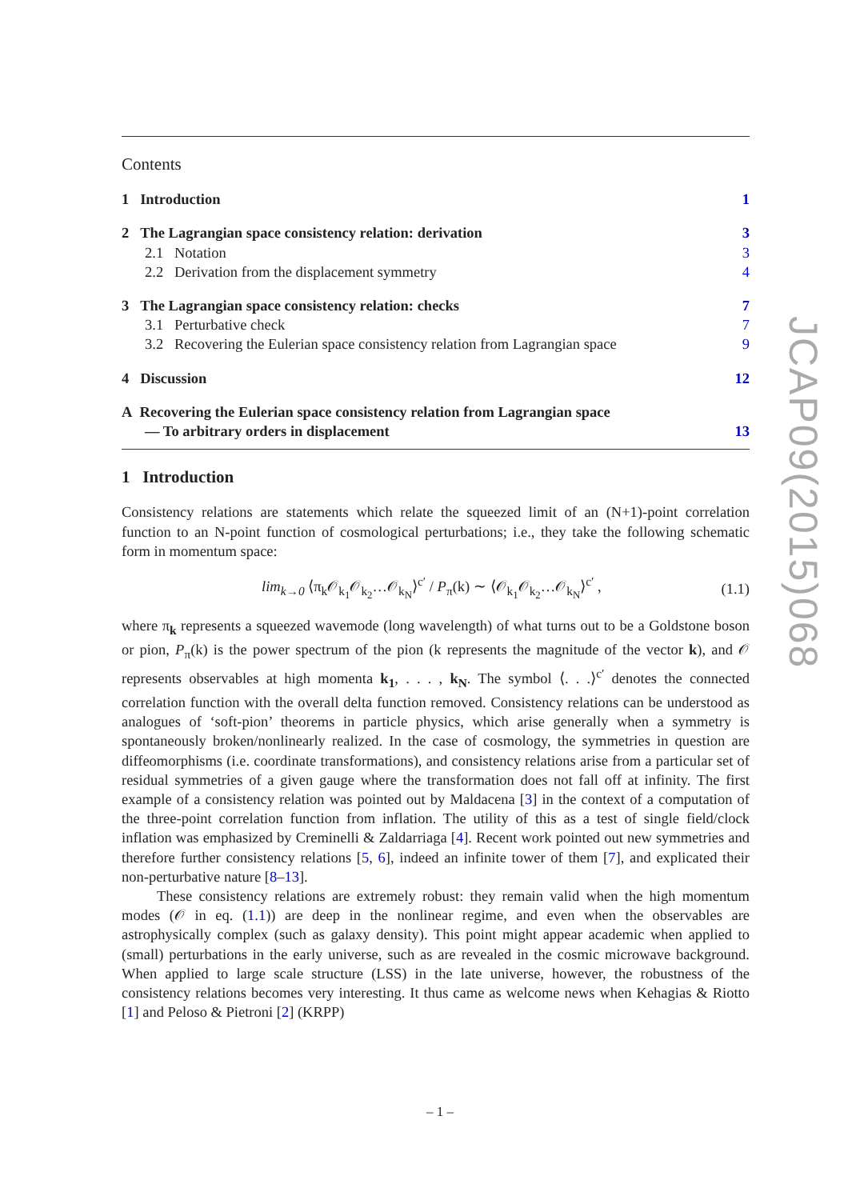Contents
1 Introduction 1
2 The Lagrangian space consistency relation: derivation 3
2.1 Notation 3
2.2 Derivation from the displacement symmetry 4
3 The Lagrangian space consistency relation: checks 7
3.1 Perturbative check 7
3.2 Recovering the Eulerian space consistency relation from Lagrangian space 9
4 Discussion 12
A Recovering the Eulerian space consistency relation from Lagrangian space
— To arbitrary orders in displacement 13
1 Introduction
Consistency relations are statements which relate the squeezed limit of an (N+1)-point correlation function to an N-point function of cosmological perturbations; i.e., they take the following schematic form in momentum space:
lim<sub>k→0</sub> ⟨π<sub>k</sub>𝒪<sub>k<sub>1</sub></sub>𝒪<sub>k<sub>2</sub></sub>…𝒪<sub>k<sub>N</sub></sub>⟩<sup>c′</sup> / P<sub>π</sub>(k) ∼ ⟨𝒪<sub>k<sub>1</sub></sub>𝒪<sub>k<sub>2</sub></sub>…𝒪<sub>k<sub>N</sub></sub>⟩<sup>c′</sup> , (1.1)
where π<sub>k</sub> represents a squeezed wavemode (long wavelength) of what turns out to be a Goldstone boson or pion, P<sub>π</sub>(k) is the power spectrum of the pion (k represents the magnitude of the vector k), and 𝒪 represents observables at high momenta k<sub>1</sub>, . . . , k<sub>N</sub>. The symbol ⟨. . .⟩<sup>c′</sup> denotes the connected correlation function with the overall delta function removed. Consistency relations can be understood as analogues of ‘soft-pion’ theorems in particle physics, which arise generally when a symmetry is spontaneously broken/nonlinearly realized. In the case of cosmology, the symmetries in question are diffeomorphisms (i.e. coordinate transformations), and consistency relations arise from a particular set of residual symmetries of a given gauge where the transformation does not fall off at infinity. The first example of a consistency relation was pointed out by Maldacena [3] in the context of a computation of the three-point correlation function from inflation. The utility of this as a test of single field/clock inflation was emphasized by Creminelli & Zaldarriaga [4]. Recent work pointed out new symmetries and therefore further consistency relations [5, 6], indeed an infinite tower of them [7], and explicated their non-perturbative nature [8–13].
These consistency relations are extremely robust: they remain valid when the high momentum modes (𝒪 in eq. (1.1)) are deep in the nonlinear regime, and even when the observables are astrophysically complex (such as galaxy density). This point might appear academic when applied to (small) perturbations in the early universe, such as are revealed in the cosmic microwave background. When applied to large scale structure (LSS) in the late universe, however, the robustness of the consistency relations becomes very interesting. It thus came as welcome news when Kehagias & Riotto [1] and Peloso & Pietroni [2] (KRPP)
JCAP09(2015)068
– 1 –